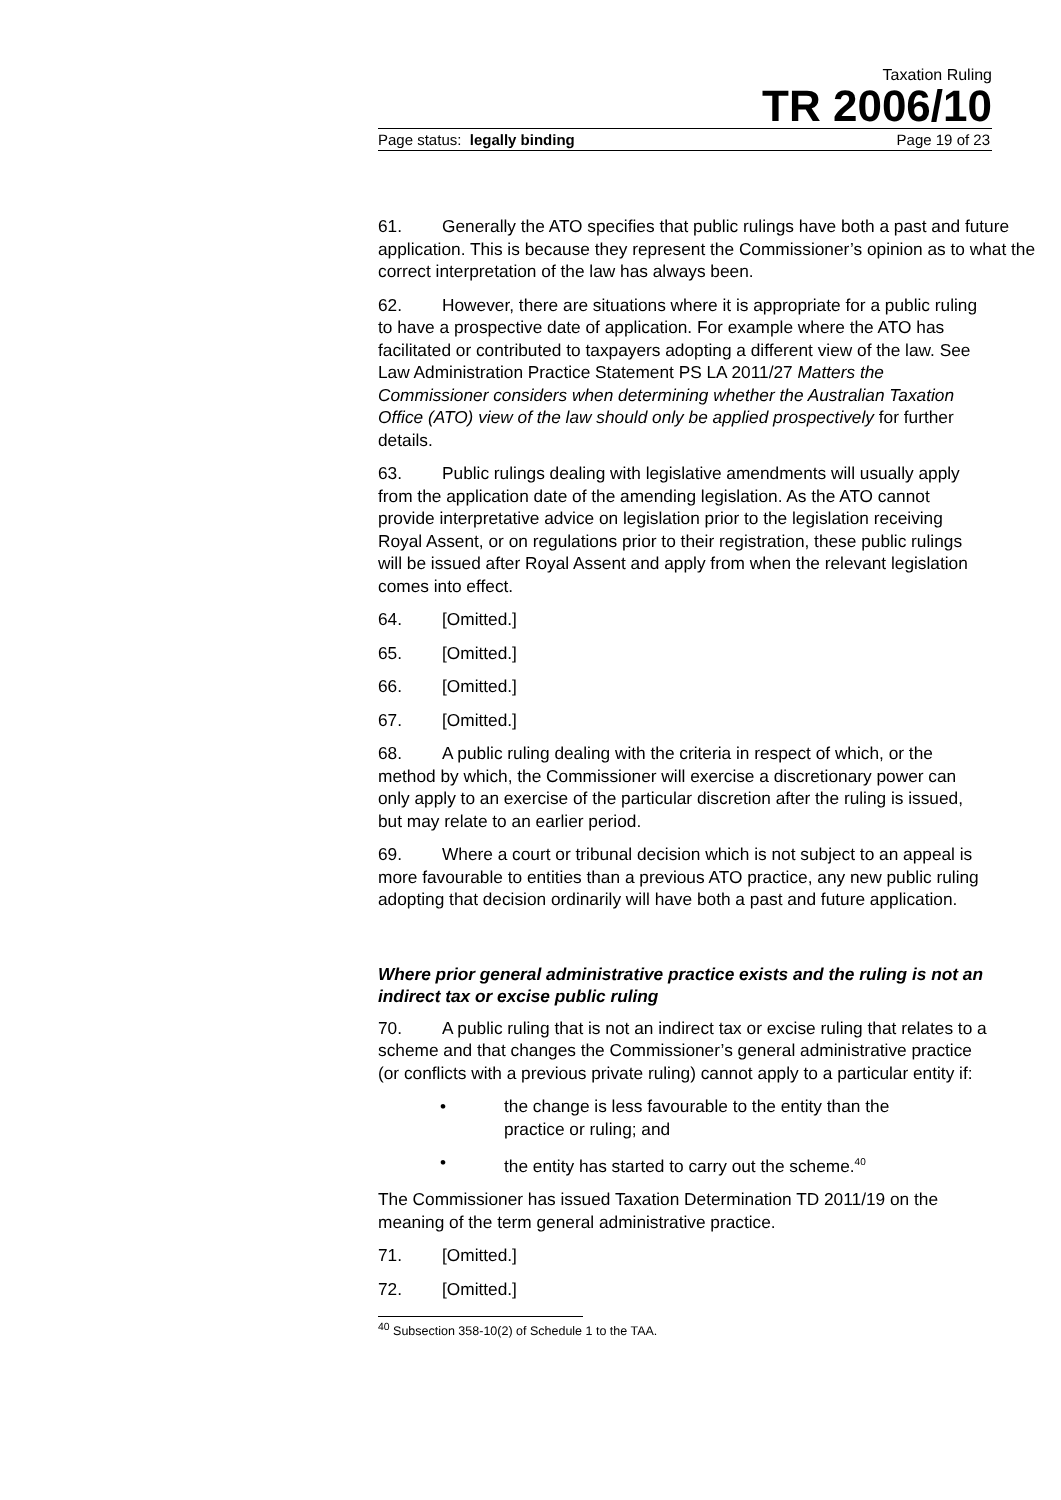Taxation Ruling
TR 2006/10
Page status: legally binding Page 19 of 23
61. Generally the ATO specifies that public rulings have both a past and future application. This is because they represent the Commissioner’s opinion as to what the correct interpretation of the law has always been.
62. However, there are situations where it is appropriate for a public ruling to have a prospective date of application. For example where the ATO has facilitated or contributed to taxpayers adopting a different view of the law. See Law Administration Practice Statement PS LA 2011/27 Matters the Commissioner considers when determining whether the Australian Taxation Office (ATO) view of the law should only be applied prospectively for further details.
63. Public rulings dealing with legislative amendments will usually apply from the application date of the amending legislation. As the ATO cannot provide interpretative advice on legislation prior to the legislation receiving Royal Assent, or on regulations prior to their registration, these public rulings will be issued after Royal Assent and apply from when the relevant legislation comes into effect.
64. [Omitted.]
65. [Omitted.]
66. [Omitted.]
67. [Omitted.]
68. A public ruling dealing with the criteria in respect of which, or the method by which, the Commissioner will exercise a discretionary power can only apply to an exercise of the particular discretion after the ruling is issued, but may relate to an earlier period.
69. Where a court or tribunal decision which is not subject to an appeal is more favourable to entities than a previous ATO practice, any new public ruling adopting that decision ordinarily will have both a past and future application.
Where prior general administrative practice exists and the ruling is not an indirect tax or excise public ruling
70. A public ruling that is not an indirect tax or excise ruling that relates to a scheme and that changes the Commissioner’s general administrative practice (or conflicts with a previous private ruling) cannot apply to a particular entity if:
• the change is less favourable to the entity than the practice or ruling; and
• the entity has started to carry out the scheme.<sup>40</sup>
The Commissioner has issued Taxation Determination TD 2011/19 on the meaning of the term general administrative practice.
71. [Omitted.]
72. [Omitted.]
<sup>40</sup> Subsection 358-10(2) of Schedule 1 to the TAA.